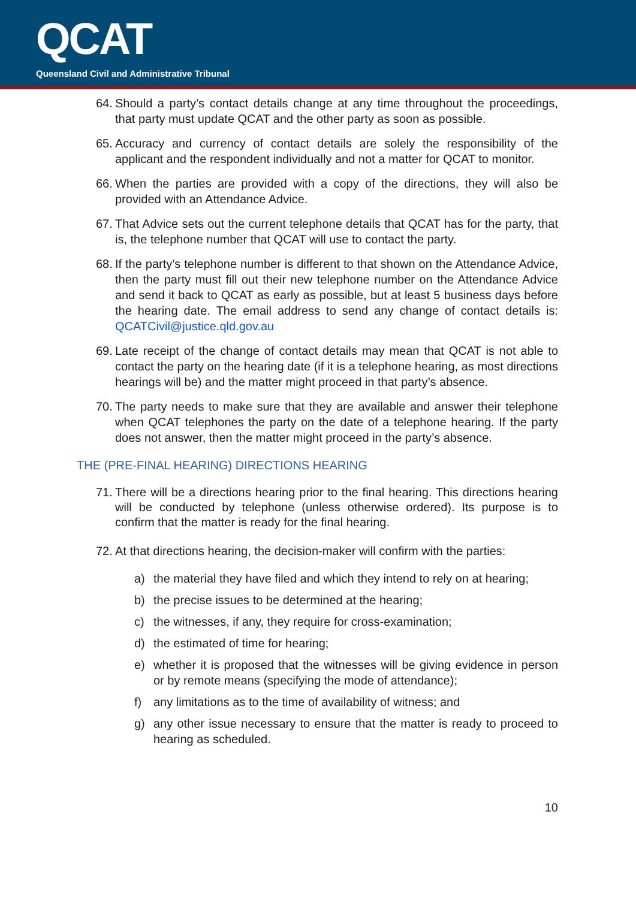QCAT
Queensland Civil and Administrative Tribunal
64. Should a party’s contact details change at any time throughout the proceedings, that party must update QCAT and the other party as soon as possible.
65. Accuracy and currency of contact details are solely the responsibility of the applicant and the respondent individually and not a matter for QCAT to monitor.
66. When the parties are provided with a copy of the directions, they will also be provided with an Attendance Advice.
67. That Advice sets out the current telephone details that QCAT has for the party, that is, the telephone number that QCAT will use to contact the party.
68. If the party’s telephone number is different to that shown on the Attendance Advice, then the party must fill out their new telephone number on the Attendance Advice and send it back to QCAT as early as possible, but at least 5 business days before the hearing date. The email address to send any change of contact details is: QCATCivil@justice.qld.gov.au
69. Late receipt of the change of contact details may mean that QCAT is not able to contact the party on the hearing date (if it is a telephone hearing, as most directions hearings will be) and the matter might proceed in that party’s absence.
70. The party needs to make sure that they are available and answer their telephone when QCAT telephones the party on the date of a telephone hearing. If the party does not answer, then the matter might proceed in the party’s absence.
THE (PRE-FINAL HEARING) DIRECTIONS HEARING
71. There will be a directions hearing prior to the final hearing. This directions hearing will be conducted by telephone (unless otherwise ordered). Its purpose is to confirm that the matter is ready for the final hearing.
72. At that directions hearing, the decision-maker will confirm with the parties:
a) the material they have filed and which they intend to rely on at hearing;
b) the precise issues to be determined at the hearing;
c) the witnesses, if any, they require for cross-examination;
d) the estimated of time for hearing;
e) whether it is proposed that the witnesses will be giving evidence in person or by remote means (specifying the mode of attendance);
f) any limitations as to the time of availability of witness; and
g) any other issue necessary to ensure that the matter is ready to proceed to hearing as scheduled.
10